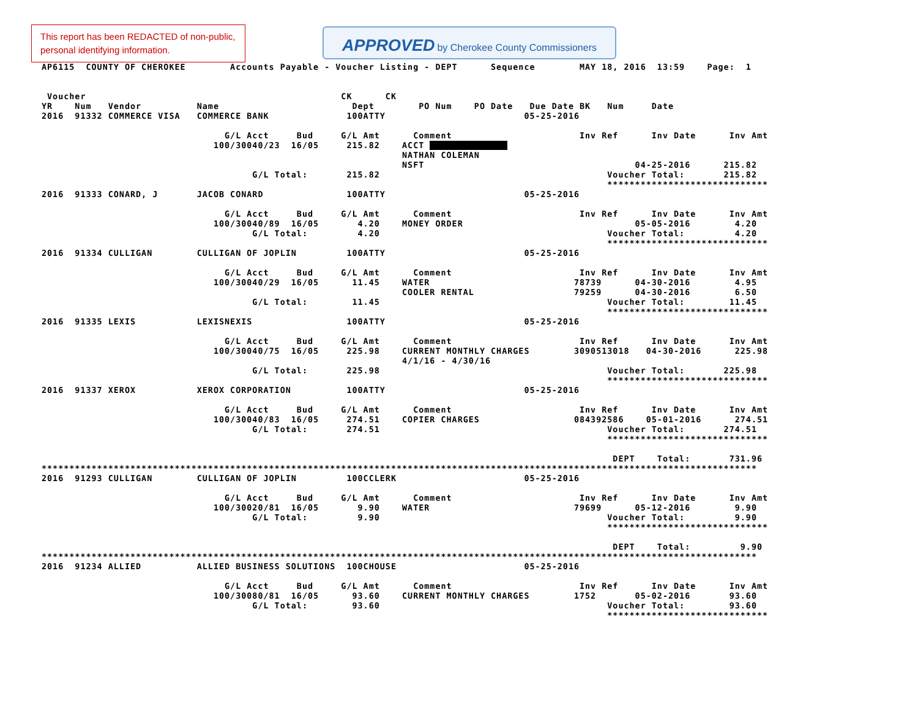This report has been REDACTED of non-public, personal identifying information.
APPROVED by Cherokee County Commissioners
AP6115  COUNTY OF CHEROKEE        Accounts Payable - Voucher Listing - DEPT      Sequence        MAY 18, 2016  13:59    Page:  1


 Voucher                                              CK      CK
YR    Num   Vendor          Name                        Dept        PO Num    PO Date   Due Date BK   Num     Date
2016  91332 COMMERCE VISA   COMMERCE BANK              100ATTY                         05-25-2016

                                 G/L Acct     Bud     G/L Amt      Comment                       Inv Ref      Inv Date      Inv Amt
                               100/30040/23  16/05     215.82    ACCT               
                                                                 NATHAN COLEMAN
                                                                 NSFT                                      04-25-2016      215.82
                                      G/L Total:       215.82                                         Voucher Total:       215.82
                                                                                                      *****************************
2016  91333 CONARD, J       JACOB CONARD               100ATTY                         05-25-2016

                                 G/L Acct     Bud     G/L Amt      Comment                       Inv Ref      Inv Date      Inv Amt
                               100/30040/89  16/05       4.20    MONEY ORDER                               05-05-2016        4.20
                                      G/L Total:         4.20                                         Voucher Total:         4.20
                                                                                                      *****************************
2016  91334 CULLIGAN        CULLIGAN OF JOPLIN         100ATTY                         05-25-2016

                                 G/L Acct     Bud     G/L Amt      Comment                       Inv Ref      Inv Date      Inv Amt
                               100/30040/29  16/05      11.45    WATER                          78739      04-30-2016        4.95
                                                                 COOLER RENTAL                  79259      04-30-2016        6.50
                                      G/L Total:        11.45                                         Voucher Total:        11.45
                                                                                                      *****************************
2016  91335 LEXIS           LEXISNEXIS                 100ATTY                         05-25-2016

                                 G/L Acct     Bud     G/L Amt      Comment                       Inv Ref      Inv Date      Inv Amt
                               100/30040/75  16/05     225.98    CURRENT MONTHLY CHARGES        3090513018   04-30-2016      225.98
                                                                 4/1/16 - 4/30/16
                                      G/L Total:       225.98                                         Voucher Total:       225.98
                                                                                                      *****************************
2016  91337 XEROX           XEROX CORPORATION          100ATTY                         05-25-2016

                                 G/L Acct     Bud     G/L Amt      Comment                       Inv Ref      Inv Date      Inv Amt
                               100/30040/83  16/05     274.51    COPIER CHARGES                 084392586    05-01-2016      274.51
                                      G/L Total:       274.51                                         Voucher Total:       274.51
                                                                                                      *****************************

                                                                                                       DEPT    Total:       731.96
*********************************************************************************************************************************
2016  91293 CULLIGAN        CULLIGAN OF JOPLIN         100CCLERK                       05-25-2016

                                 G/L Acct     Bud     G/L Amt      Comment                       Inv Ref      Inv Date      Inv Amt
                               100/30020/81  16/05       9.90    WATER                          79699      05-12-2016        9.90
                                      G/L Total:         9.90                                         Voucher Total:         9.90
                                                                                                      *****************************

                                                                                                       DEPT    Total:         9.90
*********************************************************************************************************************************
2016  91234 ALLIED          ALLIED BUSINESS SOLUTIONS  100CHOUSE                       05-25-2016

                                 G/L Acct     Bud     G/L Amt      Comment                       Inv Ref      Inv Date      Inv Amt
                               100/30080/81  16/05      93.60    CURRENT MONTHLY CHARGES        1752       05-02-2016       93.60
                                      G/L Total:        93.60                                         Voucher Total:        93.60
                                                                                                      *****************************